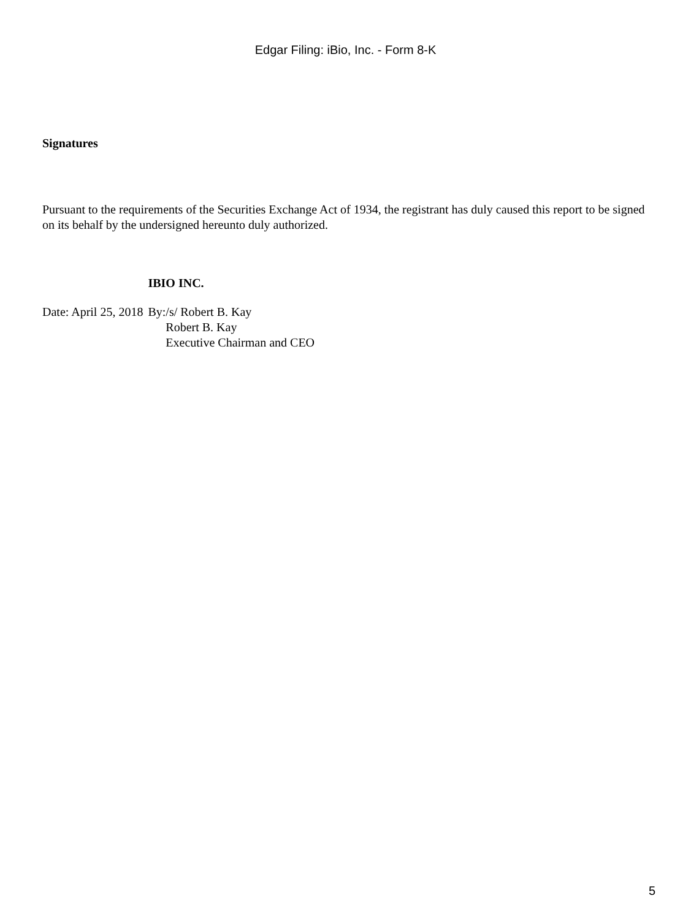Edgar Filing: iBio, Inc. - Form 8-K
Signatures
Pursuant to the requirements of the Securities Exchange Act of 1934, the registrant has duly caused this report to be signed on its behalf by the undersigned hereunto duly authorized.
| | IBIO INC. | |
| Date: April 25, 2018 | By: | /s/ Robert B. Kay |
| | | Robert B. Kay |
| | | Executive Chairman and CEO |
5